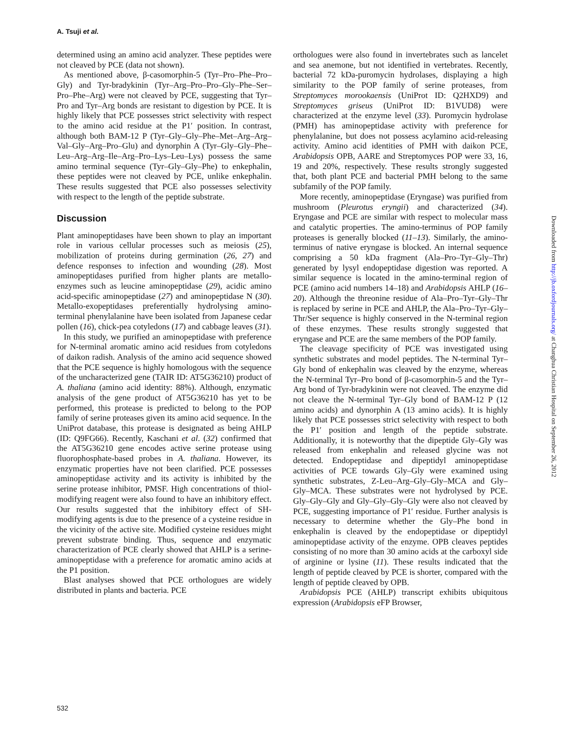A. Tsuji et al.
determined using an amino acid analyzer. These peptides were not cleaved by PCE (data not shown).
As mentioned above, β-casomorphin-5 (Tyr–Pro–Phe–Pro–Gly) and Tyr-bradykinin (Tyr–Arg–Pro–Pro–Gly–Phe–Ser–Pro–Phe–Arg) were not cleaved by PCE, suggesting that Tyr–Pro and Tyr–Arg bonds are resistant to digestion by PCE. It is highly likely that PCE possesses strict selectivity with respect to the amino acid residue at the P1′ position. In contrast, although both BAM-12 P (Tyr–Gly–Gly–Phe–Met–Arg–Arg–Val–Gly–Arg–Pro–Glu) and dynorphin A (Tyr–Gly–Gly–Phe–Leu–Arg–Arg–Ile–Arg–Pro–Lys–Leu–Lys) possess the same amino terminal sequence (Tyr–Gly–Gly–Phe) to enkephalin, these peptides were not cleaved by PCE, unlike enkephalin. These results suggested that PCE also possesses selectivity with respect to the length of the peptide substrate.
Discussion
Plant aminopeptidases have been shown to play an important role in various cellular processes such as meiosis (25), mobilization of proteins during germination (26, 27) and defence responses to infection and wounding (28). Most aminopeptidases purified from higher plants are metallo-enzymes such as leucine aminopeptidase (29), acidic amino acid-specific aminopeptidase (27) and aminopeptidase N (30). Metallo-exopeptidases preferentially hydrolysing amino-terminal phenylalanine have been isolated from Japanese cedar pollen (16), chick-pea cotyledons (17) and cabbage leaves (31).
In this study, we purified an aminopeptidase with preference for N-terminal aromatic amino acid residues from cotyledons of daikon radish. Analysis of the amino acid sequence showed that the PCE sequence is highly homologous with the sequence of the uncharacterized gene (TAIR ID: AT5G36210) product of A. thaliana (amino acid identity: 88%). Although, enzymatic analysis of the gene product of AT5G36210 has yet to be performed, this protease is predicted to belong to the POP family of serine proteases given its amino acid sequence. In the UniProt database, this protease is designated as being AHLP (ID: Q9FG66). Recently, Kaschani et al. (32) confirmed that the AT5G36210 gene encodes active serine protease using fluorophosphate-based probes in A. thaliana. However, its enzymatic properties have not been clarified. PCE possesses aminopeptidase activity and its activity is inhibited by the serine protease inhibitor, PMSF. High concentrations of thiol-modifying reagent were also found to have an inhibitory effect. Our results suggested that the inhibitory effect of SH-modifying agents is due to the presence of a cysteine residue in the vicinity of the active site. Modified cysteine residues might prevent substrate binding. Thus, sequence and enzymatic characterization of PCE clearly showed that AHLP is a serine-aminopeptidase with a preference for aromatic amino acids at the P1 position.
Blast analyses showed that PCE orthologues are widely distributed in plants and bacteria. PCE
orthologues were also found in invertebrates such as lancelet and sea anemone, but not identified in vertebrates. Recently, bacterial 72 kDa-puromycin hydrolases, displaying a high similarity to the POP family of serine proteases, from Streptomyces morookaensis (UniProt ID: Q2HXD9) and Streptomyces griseus (UniProt ID: B1VUD8) were characterized at the enzyme level (33). Puromycin hydrolase (PMH) has aminopeptidase activity with preference for phenylalanine, but does not possess acylamino acid-releasing activity. Amino acid identities of PMH with daikon PCE, Arabidopsis OPB, AARE and Streptomyces POP were 33, 16, 19 and 20%, respectively. These results strongly suggested that, both plant PCE and bacterial PMH belong to the same subfamily of the POP family.
More recently, aminopeptidase (Eryngase) was purified from mushroom (Pleurotus eryngii) and characterized (34). Eryngase and PCE are similar with respect to molecular mass and catalytic properties. The amino-terminus of POP family proteases is generally blocked (11–13). Similarly, the amino-terminus of native eryngase is blocked. An internal sequence comprising a 50 kDa fragment (Ala–Pro–Tyr–Gly–Thr) generated by lysyl endopeptidase digestion was reported. A similar sequence is located in the amino-terminal region of PCE (amino acid numbers 14–18) and Arabidopsis AHLP (16–20). Although the threonine residue of Ala–Pro–Tyr–Gly–Thr is replaced by serine in PCE and AHLP, the Ala–Pro–Tyr–Gly–Thr/Ser sequence is highly conserved in the N-terminal region of these enzymes. These results strongly suggested that eryngase and PCE are the same members of the POP family.
The cleavage specificity of PCE was investigated using synthetic substrates and model peptides. The N-terminal Tyr–Gly bond of enkephalin was cleaved by the enzyme, whereas the N-terminal Tyr–Pro bond of β-casomorphin-5 and the Tyr–Arg bond of Tyr-bradykinin were not cleaved. The enzyme did not cleave the N-terminal Tyr–Gly bond of BAM-12 P (12 amino acids) and dynorphin A (13 amino acids). It is highly likely that PCE possesses strict selectivity with respect to both the P1′ position and length of the peptide substrate. Additionally, it is noteworthy that the dipeptide Gly–Gly was released from enkephalin and released glycine was not detected. Endopeptidase and dipeptidyl aminopeptidase activities of PCE towards Gly–Gly were examined using synthetic substrates, Z-Leu–Arg–Gly–Gly–MCA and Gly–Gly–MCA. These substrates were not hydrolysed by PCE. Gly–Gly–Gly and Gly–Gly–Gly–Gly were also not cleaved by PCE, suggesting importance of P1′ residue. Further analysis is necessary to determine whether the Gly–Phe bond in enkephalin is cleaved by the endopeptidase or dipeptidyl aminopeptidase activity of the enzyme. OPB cleaves peptides consisting of no more than 30 amino acids at the carboxyl side of arginine or lysine (11). These results indicated that the length of peptide cleaved by PCE is shorter, compared with the length of peptide cleaved by OPB.
Arabidopsis PCE (AHLP) transcript exhibits ubiquitous expression (Arabidopsis eFP Browser,
532
Downloaded from http://jb.oxfordjournals.org/ at Changhua Christian Hospital on September 26, 2012